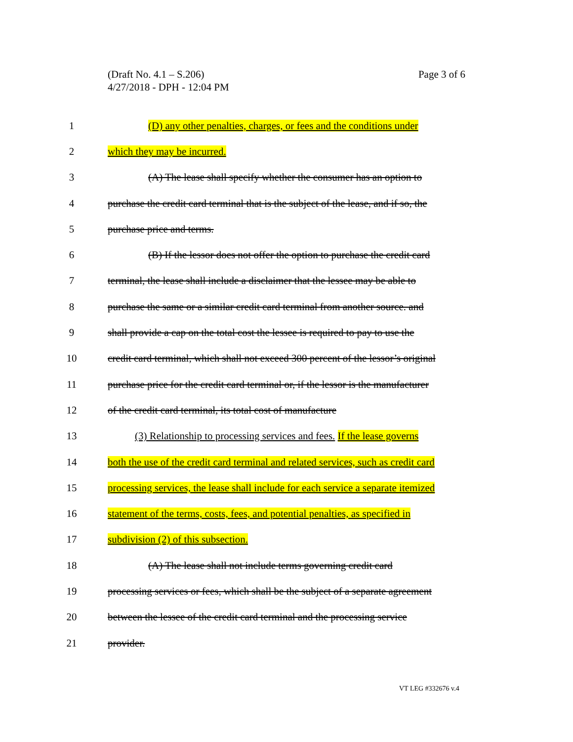Page 3 of 6 (Draft No. 4.1 – S.206)
4/27/2018 - DPH - 12:04 PM
1 (D) any other penalties, charges, or fees and the conditions under
2 which they may be incurred.
3 (A) The lease shall specify whether the consumer has an option to
4 purchase the credit card terminal that is the subject of the lease, and if so, the
5 purchase price and terms.
6 (B) If the lessor does not offer the option to purchase the credit card
7 terminal, the lease shall include a disclaimer that the lessee may be able to
8 purchase the same or a similar credit card terminal from another source. and
9 shall provide a cap on the total cost the lessee is required to pay to use the
10 credit card terminal, which shall not exceed 300 percent of the lessor’s original
11 purchase price for the credit card terminal or, if the lessor is the manufacturer
12 of the credit card terminal, its total cost of manufacture
13 (3) Relationship to processing services and fees. If the lease governs
14 both the use of the credit card terminal and related services, such as credit card
15 processing services, the lease shall include for each service a separate itemized
16 statement of the terms, costs, fees, and potential penalties, as specified in
17 subdivision (2) of this subsection.
18 (A) The lease shall not include terms governing credit card
19 processing services or fees, which shall be the subject of a separate agreement
20 between the lessee of the credit card terminal and the processing service
21 provider.
VT LEG #332676 v.4